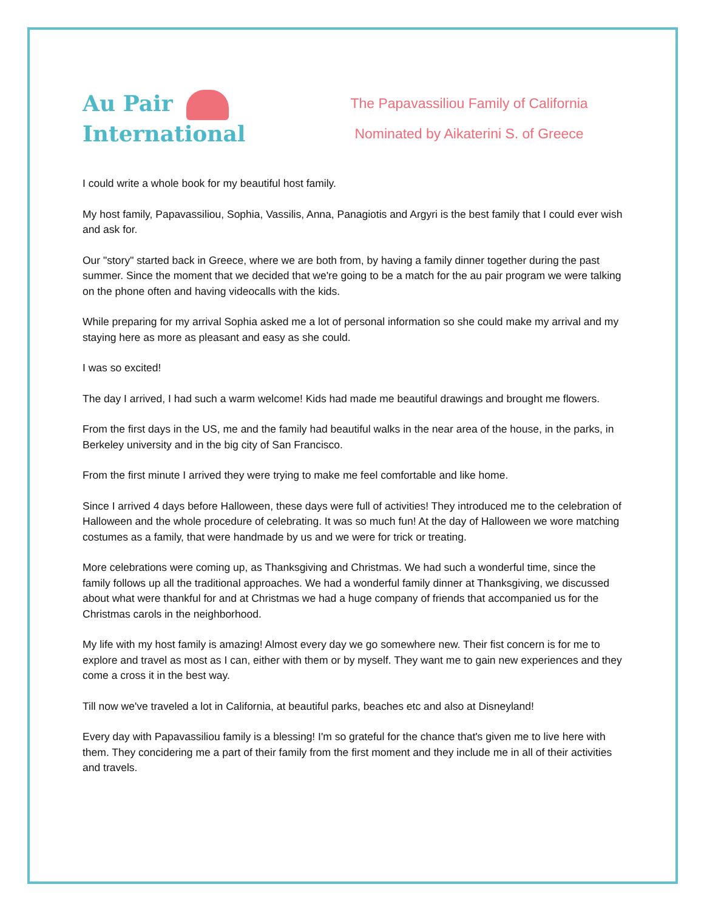Au Pair
International
The Papavassiliou Family of California
Nominated by Aikaterini S. of Greece
I could write a whole book for my beautiful host family.
My host family, Papavassiliou, Sophia, Vassilis, Anna, Panagiotis and Argyri is the best family that I could ever wish and ask for.
Our "story" started back in Greece, where we are both from, by having a family dinner together during the past summer. Since the moment that we decided that we're going to be a match for the au pair program we were talking on the phone often and having videocalls with the kids.
While preparing for my arrival Sophia asked me a lot of personal information so she could make my arrival and my staying here as more as pleasant and easy as she could.
I was so excited!
The day I arrived, I had such a warm welcome! Kids had made me beautiful drawings and brought me flowers.
From the first days in the US, me and the family had beautiful walks in the near area of the house, in the parks, in Berkeley university and in the big city of San Francisco.
From the first minute I arrived they were trying to make me feel comfortable and like home.
Since I arrived 4 days before Halloween, these days were full of activities! They introduced me to the celebration of Halloween and the whole procedure of celebrating. It was so much fun! At the day of Halloween we wore matching costumes as a family, that were handmade by us and we were for trick or treating.
More celebrations were coming up, as Thanksgiving and Christmas. We had such a wonderful time, since the family follows up all the traditional approaches. We had a wonderful family dinner at Thanksgiving, we discussed about what were thankful for and at Christmas we had a huge company of friends that accompanied us for the Christmas carols in the neighborhood.
My life with my host family is amazing! Almost every day we go somewhere new. Their fist concern is for me to explore and travel as most as I can, either with them or by myself. They want me to gain new experiences and they come a cross it in the best way.
Till now we've traveled a lot in California, at beautiful parks, beaches etc and also at Disneyland!
Every day with Papavassiliou family is a blessing! I'm so grateful for the chance that's given me to live here with them. They concidering me a part of their family from the first moment and they include me in all of their activities and travels.